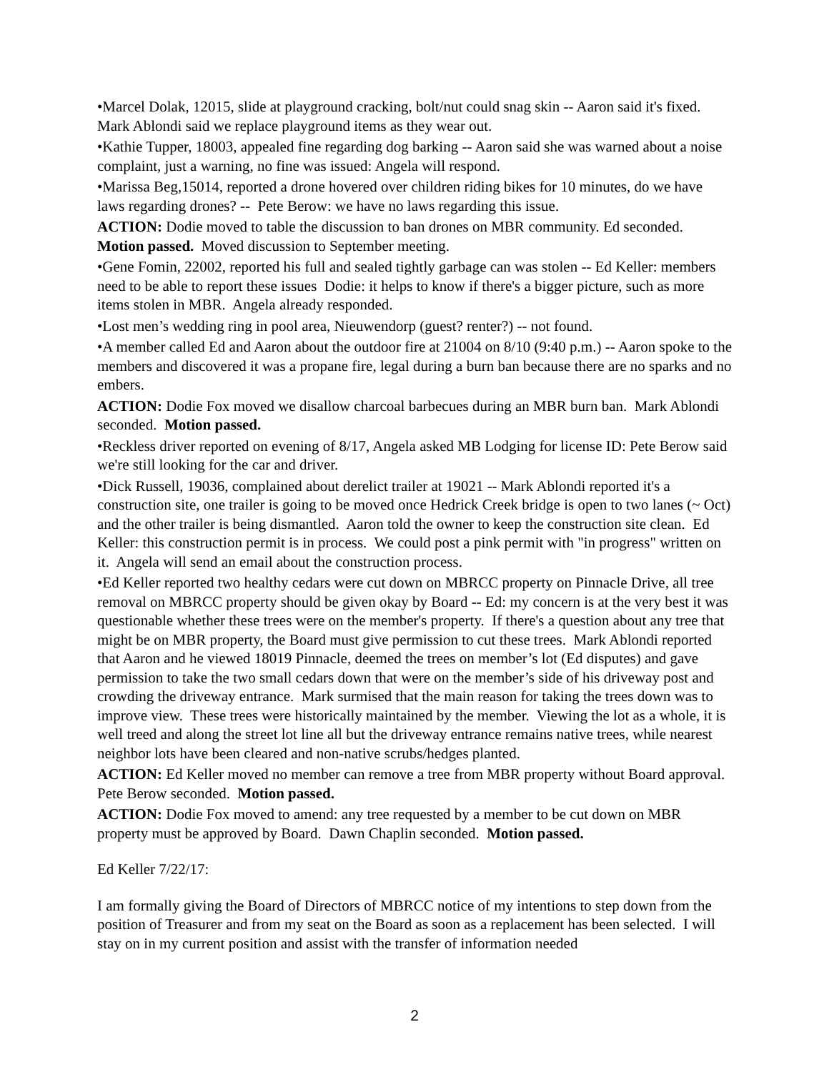•Marcel Dolak, 12015, slide at playground cracking, bolt/nut could snag skin -- Aaron said it's fixed. Mark Ablondi said we replace playground items as they wear out.
•Kathie Tupper, 18003, appealed fine regarding dog barking -- Aaron said she was warned about a noise complaint, just a warning, no fine was issued: Angela will respond.
•Marissa Beg,15014, reported a drone hovered over children riding bikes for 10 minutes, do we have laws regarding drones? -- Pete Berow: we have no laws regarding this issue.
ACTION: Dodie moved to table the discussion to ban drones on MBR community. Ed seconded. Motion passed. Moved discussion to September meeting.
•Gene Fomin, 22002, reported his full and sealed tightly garbage can was stolen -- Ed Keller: members need to be able to report these issues Dodie: it helps to know if there's a bigger picture, such as more items stolen in MBR. Angela already responded.
•Lost men’s wedding ring in pool area, Nieuwendorp (guest? renter?) -- not found.
•A member called Ed and Aaron about the outdoor fire at 21004 on 8/10 (9:40 p.m.) -- Aaron spoke to the members and discovered it was a propane fire, legal during a burn ban because there are no sparks and no embers.
ACTION: Dodie Fox moved we disallow charcoal barbecues during an MBR burn ban. Mark Ablondi seconded. Motion passed.
•Reckless driver reported on evening of 8/17, Angela asked MB Lodging for license ID: Pete Berow said we're still looking for the car and driver.
•Dick Russell, 19036, complained about derelict trailer at 19021 -- Mark Ablondi reported it's a construction site, one trailer is going to be moved once Hedrick Creek bridge is open to two lanes (~ Oct) and the other trailer is being dismantled. Aaron told the owner to keep the construction site clean. Ed Keller: this construction permit is in process. We could post a pink permit with "in progress" written on it. Angela will send an email about the construction process.
•Ed Keller reported two healthy cedars were cut down on MBRCC property on Pinnacle Drive, all tree removal on MBRCC property should be given okay by Board -- Ed: my concern is at the very best it was questionable whether these trees were on the member's property. If there's a question about any tree that might be on MBR property, the Board must give permission to cut these trees. Mark Ablondi reported that Aaron and he viewed 18019 Pinnacle, deemed the trees on member’s lot (Ed disputes) and gave permission to take the two small cedars down that were on the member’s side of his driveway post and crowding the driveway entrance. Mark surmised that the main reason for taking the trees down was to improve view. These trees were historically maintained by the member. Viewing the lot as a whole, it is well treed and along the street lot line all but the driveway entrance remains native trees, while nearest neighbor lots have been cleared and non-native scrubs/hedges planted.
ACTION: Ed Keller moved no member can remove a tree from MBR property without Board approval. Pete Berow seconded. Motion passed.
ACTION: Dodie Fox moved to amend: any tree requested by a member to be cut down on MBR property must be approved by Board. Dawn Chaplin seconded. Motion passed.
Ed Keller 7/22/17:
I am formally giving the Board of Directors of MBRCC notice of my intentions to step down from the position of Treasurer and from my seat on the Board as soon as a replacement has been selected. I will stay on in my current position and assist with the transfer of information needed
2